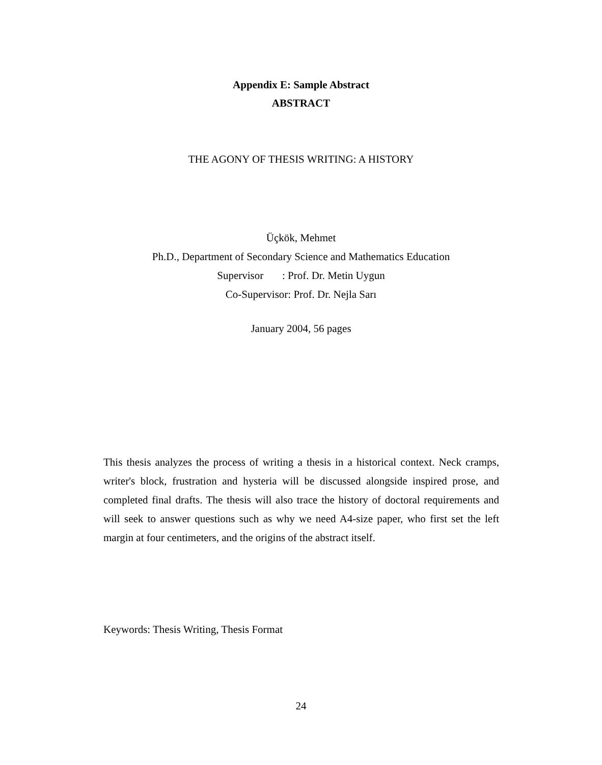Appendix E: Sample Abstract
ABSTRACT
THE AGONY OF THESIS WRITING: A HISTORY
Üçkök, Mehmet
Ph.D., Department of Secondary Science and Mathematics Education
Supervisor : Prof. Dr. Metin Uygun
Co-Supervisor: Prof. Dr. Nejla Sarı
January 2004, 56 pages
This thesis analyzes the process of writing a thesis in a historical context. Neck cramps, writer's block, frustration and hysteria will be discussed alongside inspired prose, and completed final drafts. The thesis will also trace the history of doctoral requirements and will seek to answer questions such as why we need A4-size paper, who first set the left margin at four centimeters, and the origins of the abstract itself.
Keywords: Thesis Writing, Thesis Format
24